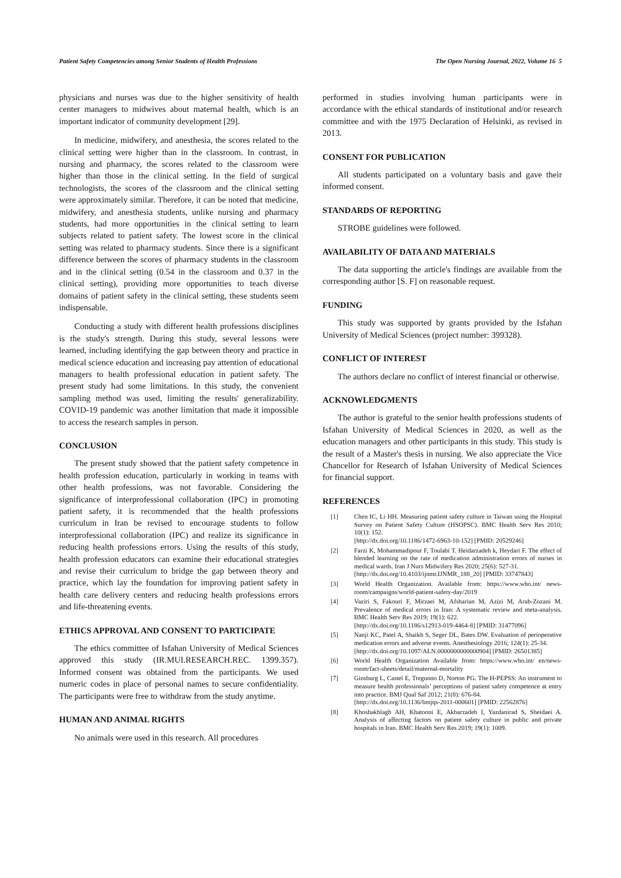Patient Safety Competencies among Senior Students of Health Professions The Open Nursing Journal, 2022, Volume 16 5
physicians and nurses was due to the higher sensitivity of health center managers to midwives about maternal health, which is an important indicator of community development [29].
In medicine, midwifery, and anesthesia, the scores related to the clinical setting were higher than in the classroom. In contrast, in nursing and pharmacy, the scores related to the classroom were higher than those in the clinical setting. In the field of surgical technologists, the scores of the classroom and the clinical setting were approximately similar. Therefore, it can be noted that medicine, midwifery, and anesthesia students, unlike nursing and pharmacy students, had more opportunities in the clinical setting to learn subjects related to patient safety. The lowest score in the clinical setting was related to pharmacy students. Since there is a significant difference between the scores of pharmacy students in the classroom and in the clinical setting (0.54 in the classroom and 0.37 in the clinical setting), providing more opportunities to teach diverse domains of patient safety in the clinical setting, these students seem indispensable.
Conducting a study with different health professions disciplines is the study's strength. During this study, several lessons were learned, including identifying the gap between theory and practice in medical science education and increasing pay attention of educational managers to health professional education in patient safety. The present study had some limitations. In this study, the convenient sampling method was used, limiting the results' generalizability. COVID-19 pandemic was another limitation that made it impossible to access the research samples in person.
CONCLUSION
The present study showed that the patient safety competence in health profession education, particularly in working in teams with other health professions, was not favorable. Considering the significance of interprofessional collaboration (IPC) in promoting patient safety, it is recommended that the health professions curriculum in Iran be revised to encourage students to follow interprofessional collaboration (IPC) and realize its significance in reducing health professions errors. Using the results of this study, health profession educators can examine their educational strategies and revise their curriculum to bridge the gap between theory and practice, which lay the foundation for improving patient safety in health care delivery centers and reducing health professions errors and life-threatening events.
ETHICS APPROVAL AND CONSENT TO PARTICIPATE
The ethics committee of Isfahan University of Medical Sciences approved this study (IR.MUI.RESEARCH.REC. 1399.357). Informed consent was obtained from the participants. We used numeric codes in place of personal names to secure confidentiality. The participants were free to withdraw from the study anytime.
HUMAN AND ANIMAL RIGHTS
No animals were used in this research. All procedures
performed in studies involving human participants were in accordance with the ethical standards of institutional and/or research committee and with the 1975 Declaration of Helsinki, as revised in 2013.
CONSENT FOR PUBLICATION
All students participated on a voluntary basis and gave their informed consent.
STANDARDS OF REPORTING
STROBE guidelines were followed.
AVAILABILITY OF DATA AND MATERIALS
The data supporting the article's findings are available from the corresponding author [S. F] on reasonable request.
FUNDING
This study was supported by grants provided by the Isfahan University of Medical Sciences (project number: 399328).
CONFLICT OF INTEREST
The authors declare no conflict of interest financial or otherwise.
ACKNOWLEDGMENTS
The author is grateful to the senior health professions students of Isfahan University of Medical Sciences in 2020, as well as the education managers and other participants in this study. This study is the result of a Master's thesis in nursing. We also appreciate the Vice Chancellor for Research of Isfahan University of Medical Sciences for financial support.
REFERENCES
[1] Chen IC, Li HH. Measuring patient safety culture in Taiwan using the Hospital Survey on Patient Safety Culture (HSOPSC). BMC Health Serv Res 2010; 10(1): 152.
[http://dx.doi.org/10.1186/1472-6963-10-152] [PMID: 20529246]
[2] Farzi K, Mohammadipour F, Toulabi T. Heidarzadeh k, Heydari F. The effect of blended learning on the rate of medication administration errors of nurses in medical wards. Iran J Nurs Midwifery Res 2020; 25(6): 527-31.
[http://dx.doi.org/10.4103/ijnmr.IJNMR_188_20] [PMID: 33747843]
[3] World Health Organization. Available from: https://www.who.int/ news-room/campaigns/world-patient-safety-day/2019
[4] Vaziri S, Fakouri F, Mirzaei M, Afsharian M, Azizi M, Arab-Zozani M. Prevalence of medical errors in Iran: A systematic review and meta-analysis. BMC Health Serv Res 2019; 19(1): 622.
[http://dx.doi.org/10.1186/s12913-019-4464-8] [PMID: 31477096]
[5] Nanji KC, Patel A, Shaikh S, Seger DL, Bates DW. Evaluation of perioperative medication errors and adverse events. Anesthesiology 2016; 124(1): 25-34.
[http://dx.doi.org/10.1097/ALN.0000000000000904] [PMID: 26501385]
[6] World Health Organization Available from: https://www.who.int/ en/news-room/fact-sheets/detail/maternal-mortality
[7] Ginsburg L, Castel E, Tregunno D, Norton PG. The H-PEPSS: An instrument to measure health professionals’ perceptions of patient safety competence at entry into practice. BMJ Qual Saf 2012; 21(8): 676-84.
[http://dx.doi.org/10.1136/bmjqs-2011-000601] [PMID: 22562876]
[8] Khoshakhlagh AH, Khatooni E, Akbarzadeh I, Yazdanirad S, Sheidaei A. Analysis of affecting factors on patient safety culture in public and private hospitals in Iran. BMC Health Serv Res 2019; 19(1): 1009.